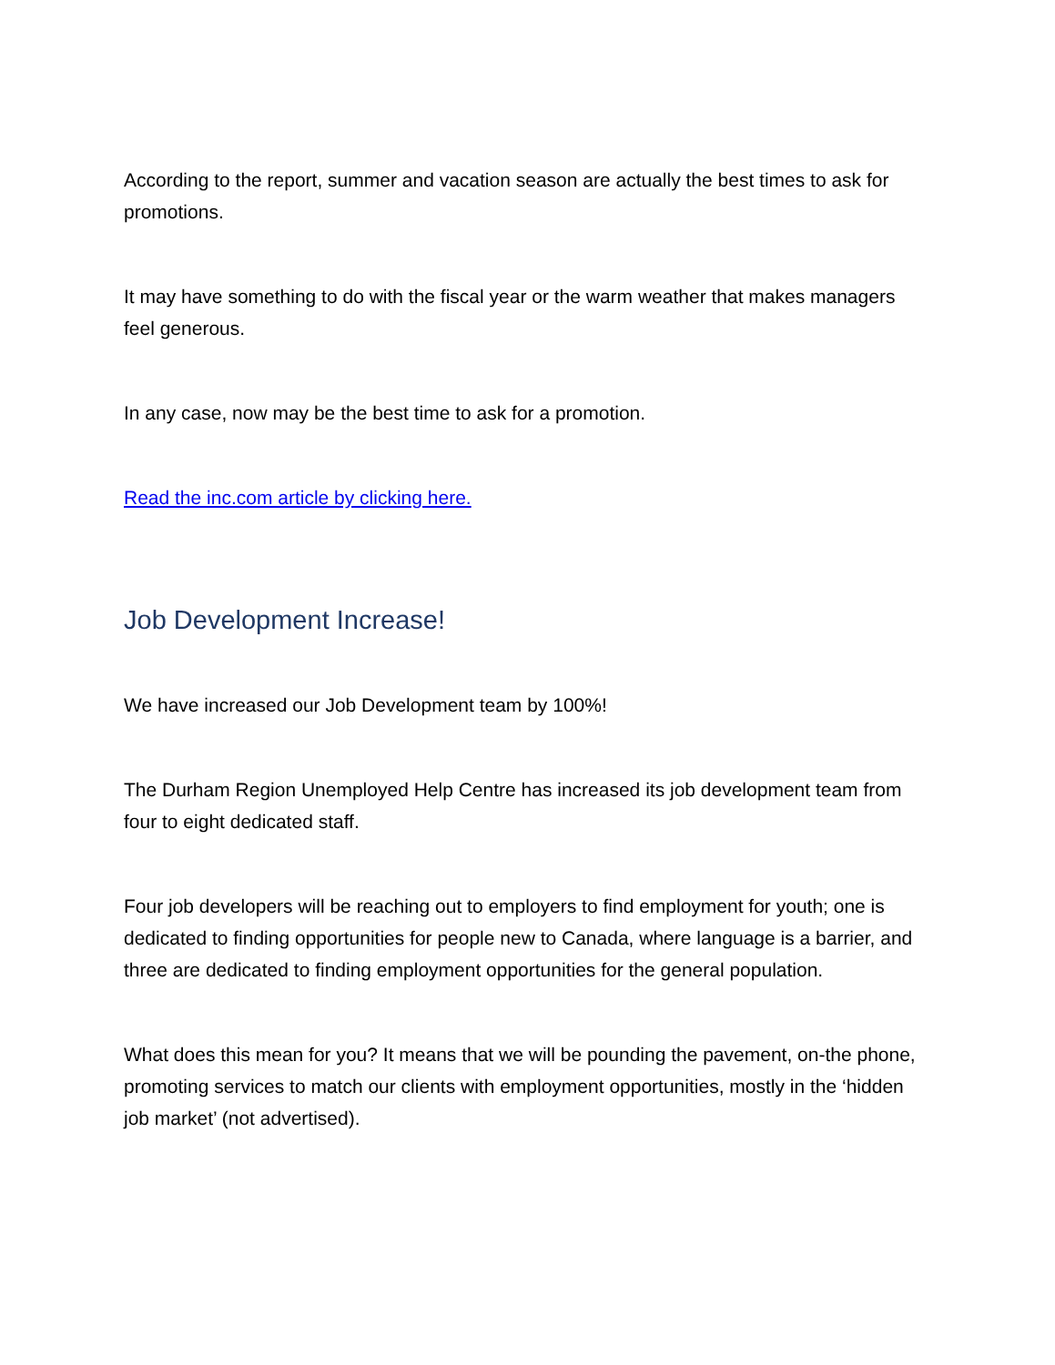According to the report, summer and vacation season are actually the best times to ask for promotions.
It may have something to do with the fiscal year or the warm weather that makes managers feel generous.
In any case, now may be the best time to ask for a promotion.
Read the inc.com article by clicking here.
Job Development Increase!
We have increased our Job Development team by 100%!
The Durham Region Unemployed Help Centre has increased its job development team from four to eight dedicated staff.
Four job developers will be reaching out to employers to find employment for youth; one is dedicated to finding opportunities for people new to Canada, where language is a barrier, and three are dedicated to finding employment opportunities for the general population.
What does this mean for you? It means that we will be pounding the pavement, on-the phone, promoting services to match our clients with employment opportunities, mostly in the ‘hidden job market’ (not advertised).